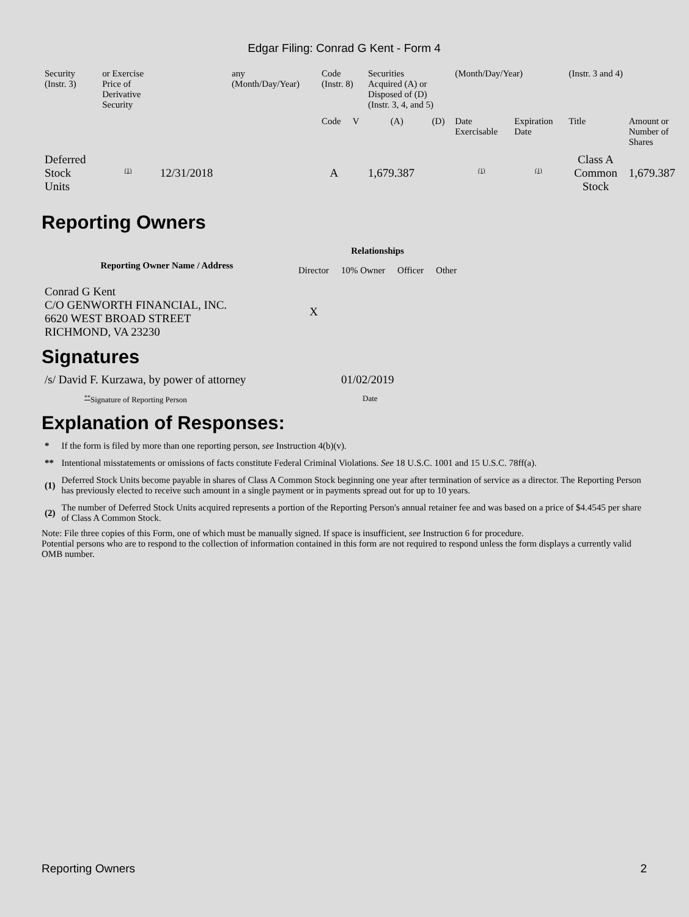Edgar Filing: Conrad G Kent - Form 4
| Security (Instr. 3) | or Exercise Price of Derivative Security | | any (Month/Day/Year) | Code (Instr. 8) | | Securities Acquired (A) or Disposed of (D) (Instr. 3, 4, and 5) | | (Month/Day/Year) | | (Instr. 3 and 4) | |
| | | | | Code | V | (A) | (D) | Date Exercisable | Expiration Date | Title | Amount or Number of Shares |
| Deferred Stock Units | <sup>(1)</sup> | 12/31/2018 | | A | | 1,679.387 | | <sup>(1)</sup> | <sup>(1)</sup> | Class A Common Stock | 1,679.387 |
Reporting Owners
| Reporting Owner Name / Address | Relationships | | | |
| --- | --- | --- | --- | --- |
| | Director | 10% Owner | Officer | Other |
| Conrad G Kent C/O GENWORTH FINANCIAL, INC. 6620 WEST BROAD STREET RICHMOND, VA 23230 | X | | | |
Signatures
| /s/ David F. Kurzawa, by power of attorney | 01/02/2019 |
| <sup>**</sup> Signature of Reporting Person | Date |
Explanation of Responses:
| * | If the form is filed by more than one reporting person, see Instruction 4(b)(v). |
| ** | Intentional misstatements or omissions of facts constitute Federal Criminal Violations. See 18 U.S.C. 1001 and 15 U.S.C. 78ff(a). |
| (1) | Deferred Stock Units become payable in shares of Class A Common Stock beginning one year after termination of service as a director. The Reporting Person has previously elected to receive such amount in a single payment or in payments spread out for up to 10 years. |
| (2) | The number of Deferred Stock Units acquired represents a portion of the Reporting Person's annual retainer fee and was based on a price of $4.4545 per share of Class A Common Stock. |
Note: File three copies of this Form, one of which must be manually signed. If space is insufficient, see Instruction 6 for procedure.
Potential persons who are to respond to the collection of information contained in this form are not required to respond unless the form displays a currently valid OMB number.
Reporting Owners 2